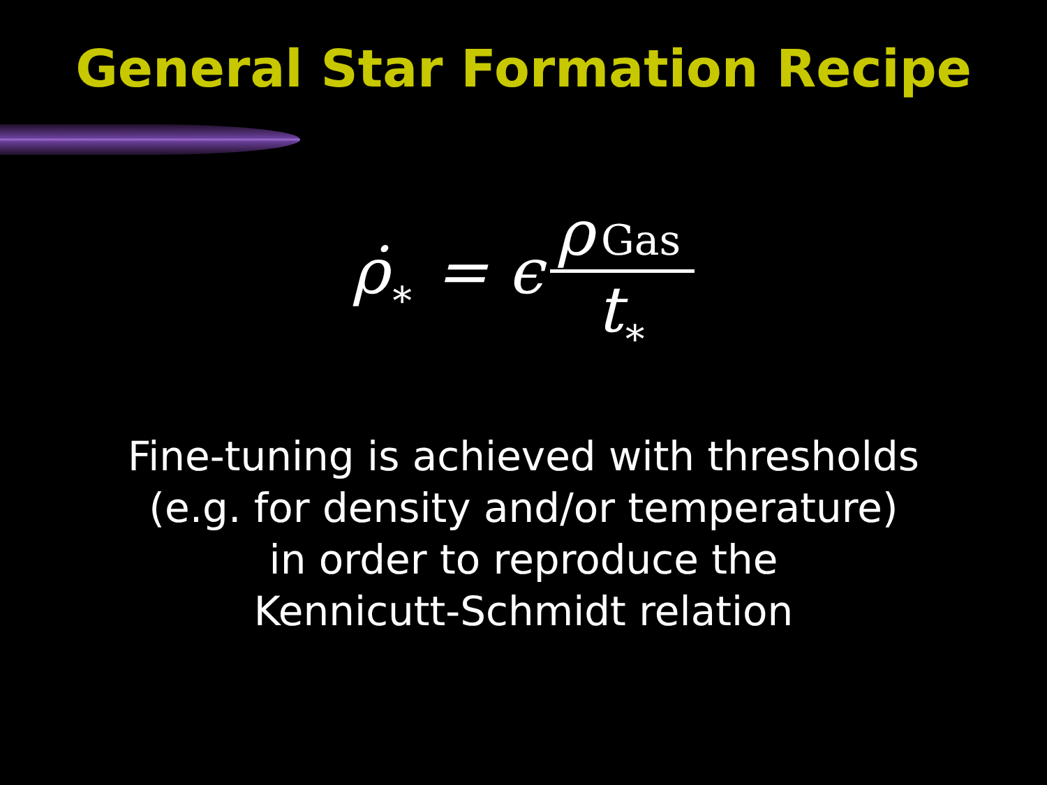General Star Formation Recipe
ρ̇<sub>∗</sub> = ϵ ρ Gas t<sub>∗</sub>
Fine-tuning is achieved with thresholds
(e.g. for density and/or temperature)
in order to reproduce the
Kennicutt-Schmidt relation